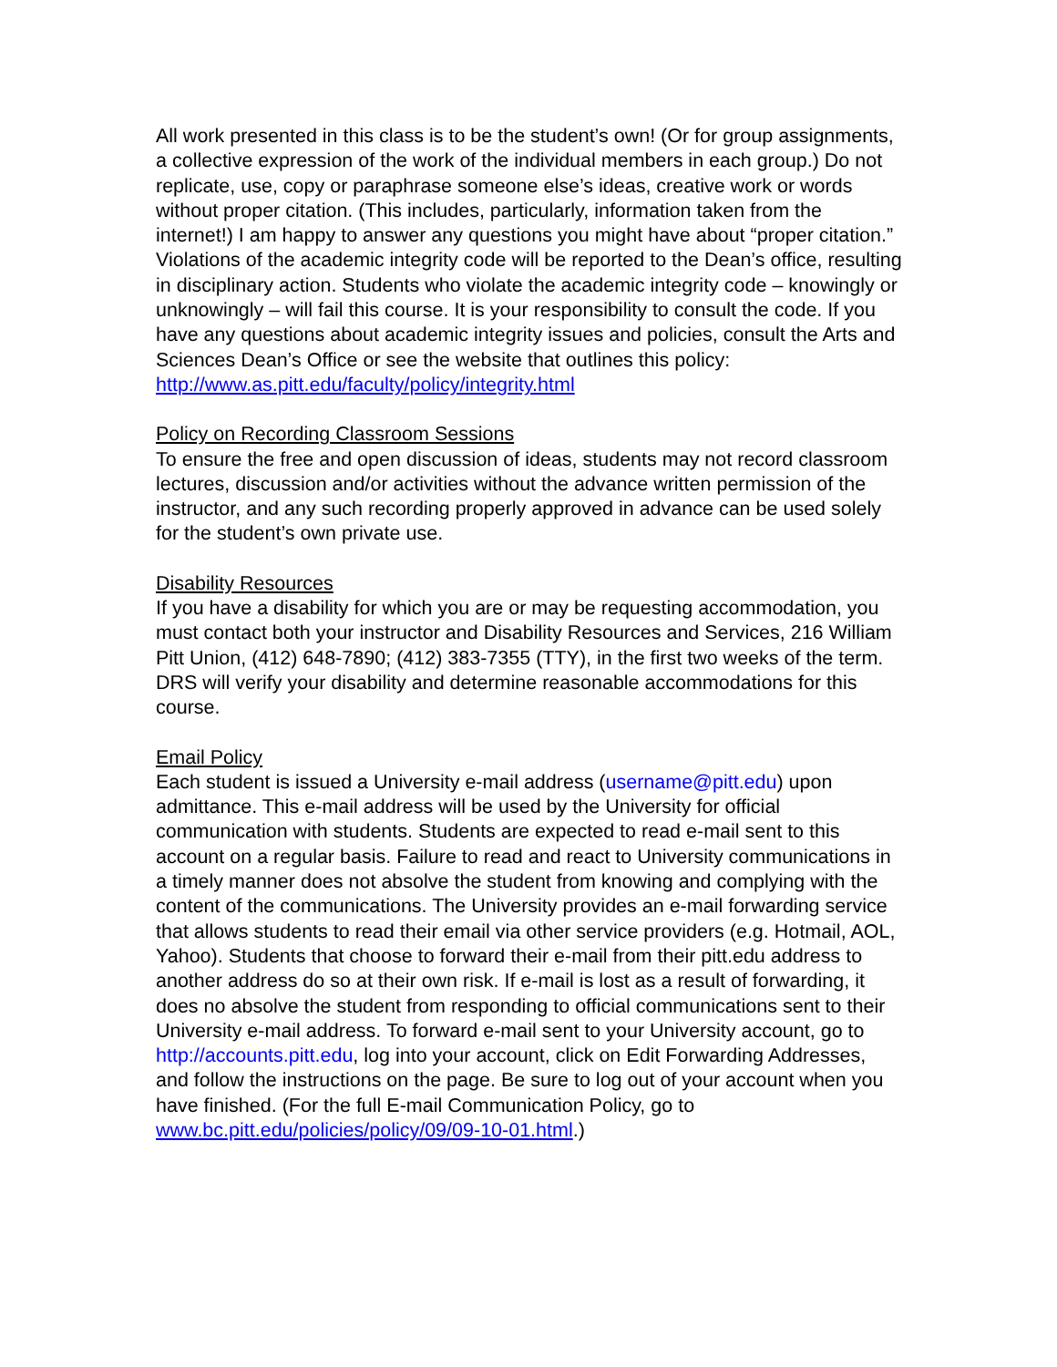All work presented in this class is to be the student’s own! (Or for group assignments, a collective expression of the work of the individual members in each group.) Do not replicate, use, copy or paraphrase someone else’s ideas, creative work or words without proper citation. (This includes, particularly, information taken from the internet!) I am happy to answer any questions you might have about “proper citation.” Violations of the academic integrity code will be reported to the Dean’s office, resulting in disciplinary action. Students who violate the academic integrity code – knowingly or unknowingly – will fail this course. It is your responsibility to consult the code. If you have any questions about academic integrity issues and policies, consult the Arts and Sciences Dean’s Office or see the website that outlines this policy: http://www.as.pitt.edu/faculty/policy/integrity.html
Policy on Recording Classroom Sessions
To ensure the free and open discussion of ideas, students may not record classroom lectures, discussion and/or activities without the advance written permission of the instructor, and any such recording properly approved in advance can be used solely for the student’s own private use.
Disability Resources
If you have a disability for which you are or may be requesting accommodation, you must contact both your instructor and Disability Resources and Services, 216 William Pitt Union, (412) 648-7890; (412) 383-7355 (TTY), in the first two weeks of the term. DRS will verify your disability and determine reasonable accommodations for this course.
Email Policy
Each student is issued a University e-mail address (username@pitt.edu) upon admittance. This e-mail address will be used by the University for official communication with students. Students are expected to read e-mail sent to this account on a regular basis. Failure to read and react to University communications in a timely manner does not absolve the student from knowing and complying with the content of the communications. The University provides an e-mail forwarding service that allows students to read their email via other service providers (e.g. Hotmail, AOL, Yahoo). Students that choose to forward their e-mail from their pitt.edu address to another address do so at their own risk. If e-mail is lost as a result of forwarding, it does no absolve the student from responding to official communications sent to their University e-mail address. To forward e-mail sent to your University account, go to http://accounts.pitt.edu, log into your account, click on Edit Forwarding Addresses, and follow the instructions on the page. Be sure to log out of your account when you have finished. (For the full E-mail Communication Policy, go to www.bc.pitt.edu/policies/policy/09/09-10-01.html.)